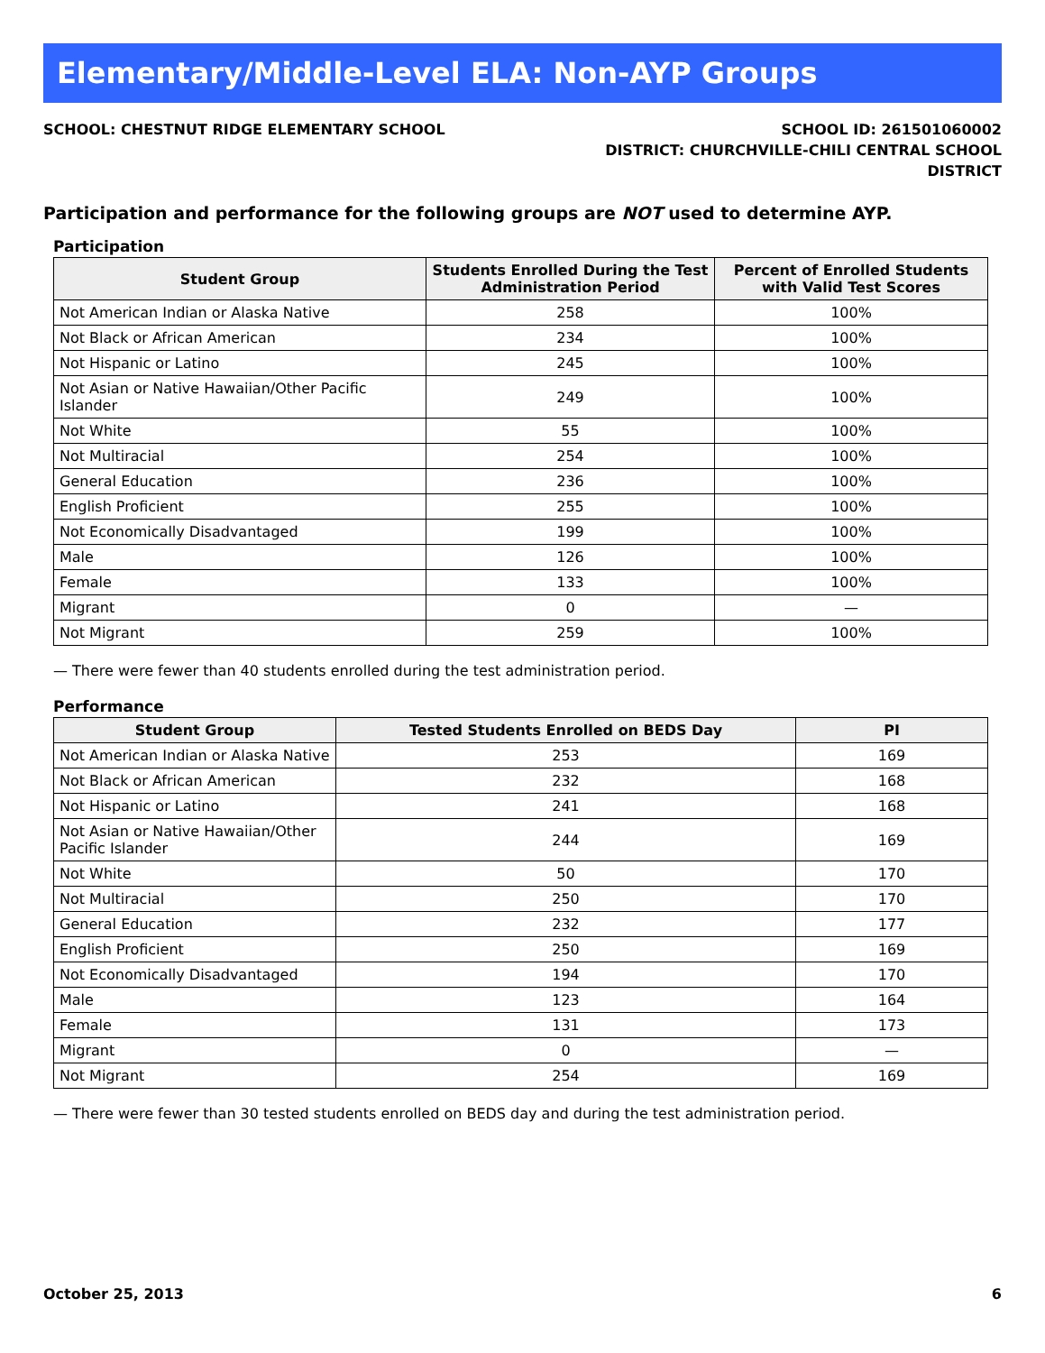Elementary/Middle-Level ELA: Non-AYP Groups
SCHOOL: CHESTNUT RIDGE ELEMENTARY SCHOOL
SCHOOL ID: 261501060002
DISTRICT: CHURCHVILLE-CHILI CENTRAL SCHOOL
DISTRICT
Participation and performance for the following groups are NOT used to determine AYP.
Participation
| Student Group | Students Enrolled During the Test Administration Period | Percent of Enrolled Students with Valid Test Scores |
| --- | --- | --- |
| Not American Indian or Alaska Native | 258 | 100% |
| Not Black or African American | 234 | 100% |
| Not Hispanic or Latino | 245 | 100% |
| Not Asian or Native Hawaiian/Other Pacific Islander | 249 | 100% |
| Not White | 55 | 100% |
| Not Multiracial | 254 | 100% |
| General Education | 236 | 100% |
| English Proficient | 255 | 100% |
| Not Economically Disadvantaged | 199 | 100% |
| Male | 126 | 100% |
| Female | 133 | 100% |
| Migrant | 0 | — |
| Not Migrant | 259 | 100% |
— There were fewer than 40 students enrolled during the test administration period.
Performance
| Student Group | Tested Students Enrolled on BEDS Day | PI |
| --- | --- | --- |
| Not American Indian or Alaska Native | 253 | 169 |
| Not Black or African American | 232 | 168 |
| Not Hispanic or Latino | 241 | 168 |
| Not Asian or Native Hawaiian/Other Pacific Islander | 244 | 169 |
| Not White | 50 | 170 |
| Not Multiracial | 250 | 170 |
| General Education | 232 | 177 |
| English Proficient | 250 | 169 |
| Not Economically Disadvantaged | 194 | 170 |
| Male | 123 | 164 |
| Female | 131 | 173 |
| Migrant | 0 | — |
| Not Migrant | 254 | 169 |
— There were fewer than 30 tested students enrolled on BEDS day and during the test administration period.
October 25, 2013 6